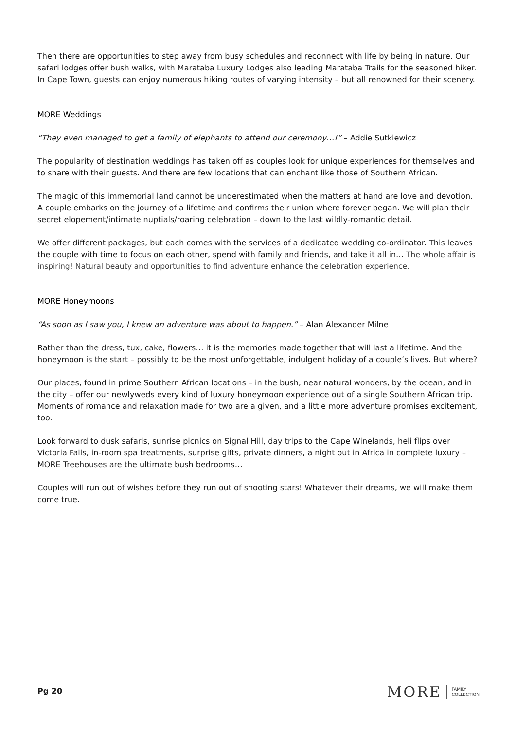Then there are opportunities to step away from busy schedules and reconnect with life by being in nature. Our safari lodges offer bush walks, with Marataba Luxury Lodges also leading Marataba Trails for the seasoned hiker. In Cape Town, guests can enjoy numerous hiking routes of varying intensity – but all renowned for their scenery.
MORE Weddings
“They even managed to get a family of elephants to attend our ceremony…!” – Addie Sutkiewicz
The popularity of destination weddings has taken off as couples look for unique experiences for themselves and to share with their guests. And there are few locations that can enchant like those of Southern African.
The magic of this immemorial land cannot be underestimated when the matters at hand are love and devotion. A couple embarks on the journey of a lifetime and confirms their union where forever began. We will plan their secret elopement/intimate nuptials/roaring celebration – down to the last wildly-romantic detail.
We offer different packages, but each comes with the services of a dedicated wedding co-ordinator. This leaves the couple with time to focus on each other, spend with family and friends, and take it all in… The whole affair is inspiring! Natural beauty and opportunities to find adventure enhance the celebration experience.
MORE Honeymoons
“As soon as I saw you, I knew an adventure was about to happen.” – Alan Alexander Milne
Rather than the dress, tux, cake, flowers… it is the memories made together that will last a lifetime. And the honeymoon is the start – possibly to be the most unforgettable, indulgent holiday of a couple’s lives. But where?
Our places, found in prime Southern African locations – in the bush, near natural wonders, by the ocean, and in the city – offer our newlyweds every kind of luxury honeymoon experience out of a single Southern African trip. Moments of romance and relaxation made for two are a given, and a little more adventure promises excitement, too.
Look forward to dusk safaris, sunrise picnics on Signal Hill, day trips to the Cape Winelands, heli flips over Victoria Falls, in-room spa treatments, surprise gifts, private dinners, a night out in Africa in complete luxury – MORE Treehouses are the ultimate bush bedrooms…
Couples will run out of wishes before they run out of shooting stars! Whatever their dreams, we will make them come true.
Pg 20
MORE FAMILY
COLLECTION